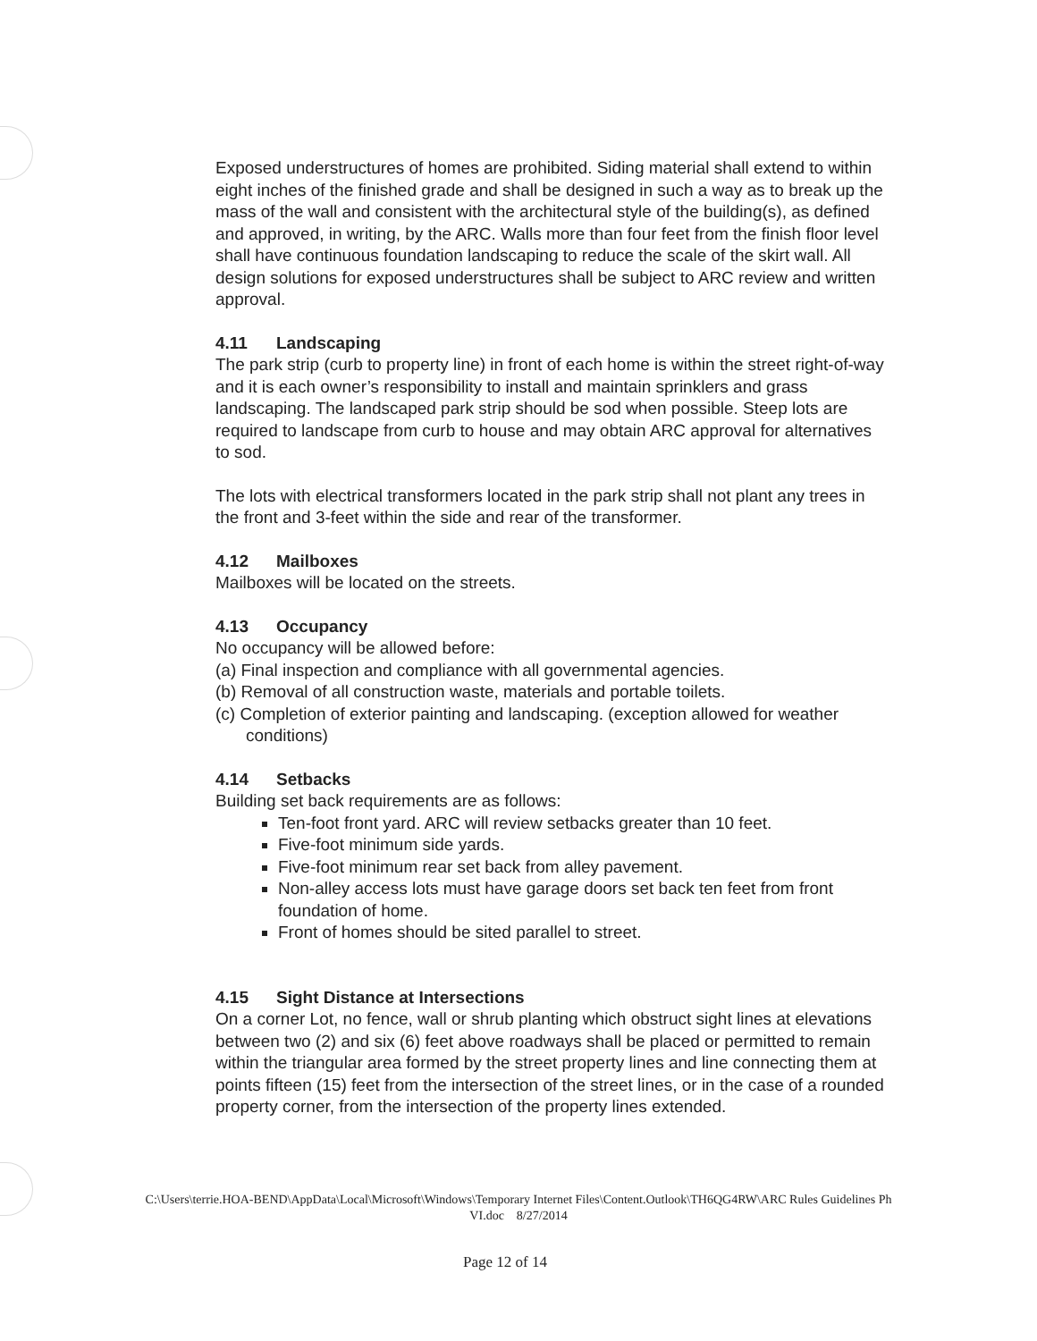Exposed understructures of homes are prohibited. Siding material shall extend to within eight inches of the finished grade and shall be designed in such a way as to break up the mass of the wall and consistent with the architectural style of the building(s), as defined and approved, in writing, by the ARC. Walls more than four feet from the finish floor level shall have continuous foundation landscaping to reduce the scale of the skirt wall. All design solutions for exposed understructures shall be subject to ARC review and written approval.
4.11 Landscaping
The park strip (curb to property line) in front of each home is within the street right-of-way and it is each owner’s responsibility to install and maintain sprinklers and grass landscaping. The landscaped park strip should be sod when possible. Steep lots are required to landscape from curb to house and may obtain ARC approval for alternatives to sod.
The lots with electrical transformers located in the park strip shall not plant any trees in the front and 3-feet within the side and rear of the transformer.
4.12 Mailboxes
Mailboxes will be located on the streets.
4.13 Occupancy
No occupancy will be allowed before:
(a) Final inspection and compliance with all governmental agencies.
(b) Removal of all construction waste, materials and portable toilets.
(c) Completion of exterior painting and landscaping. (exception allowed for weather conditions)
4.14 Setbacks
Building set back requirements are as follows:
Ten-foot front yard. ARC will review setbacks greater than 10 feet.
Five-foot minimum side yards.
Five-foot minimum rear set back from alley pavement.
Non-alley access lots must have garage doors set back ten feet from front foundation of home.
Front of homes should be sited parallel to street.
4.15 Sight Distance at Intersections
On a corner Lot, no fence, wall or shrub planting which obstruct sight lines at elevations between two (2) and six (6) feet above roadways shall be placed or permitted to remain within the triangular area formed by the street property lines and line connecting them at points fifteen (15) feet from the intersection of the street lines, or in the case of a rounded property corner, from the intersection of the property lines extended.
C:\Users\terrie.HOA-BEND\AppData\Local\Microsoft\Windows\Temporary Internet Files\Content.Outlook\TH6QG4RW\ARC Rules Guidelines Ph VI.doc 8/27/2014
Page 12 of 14